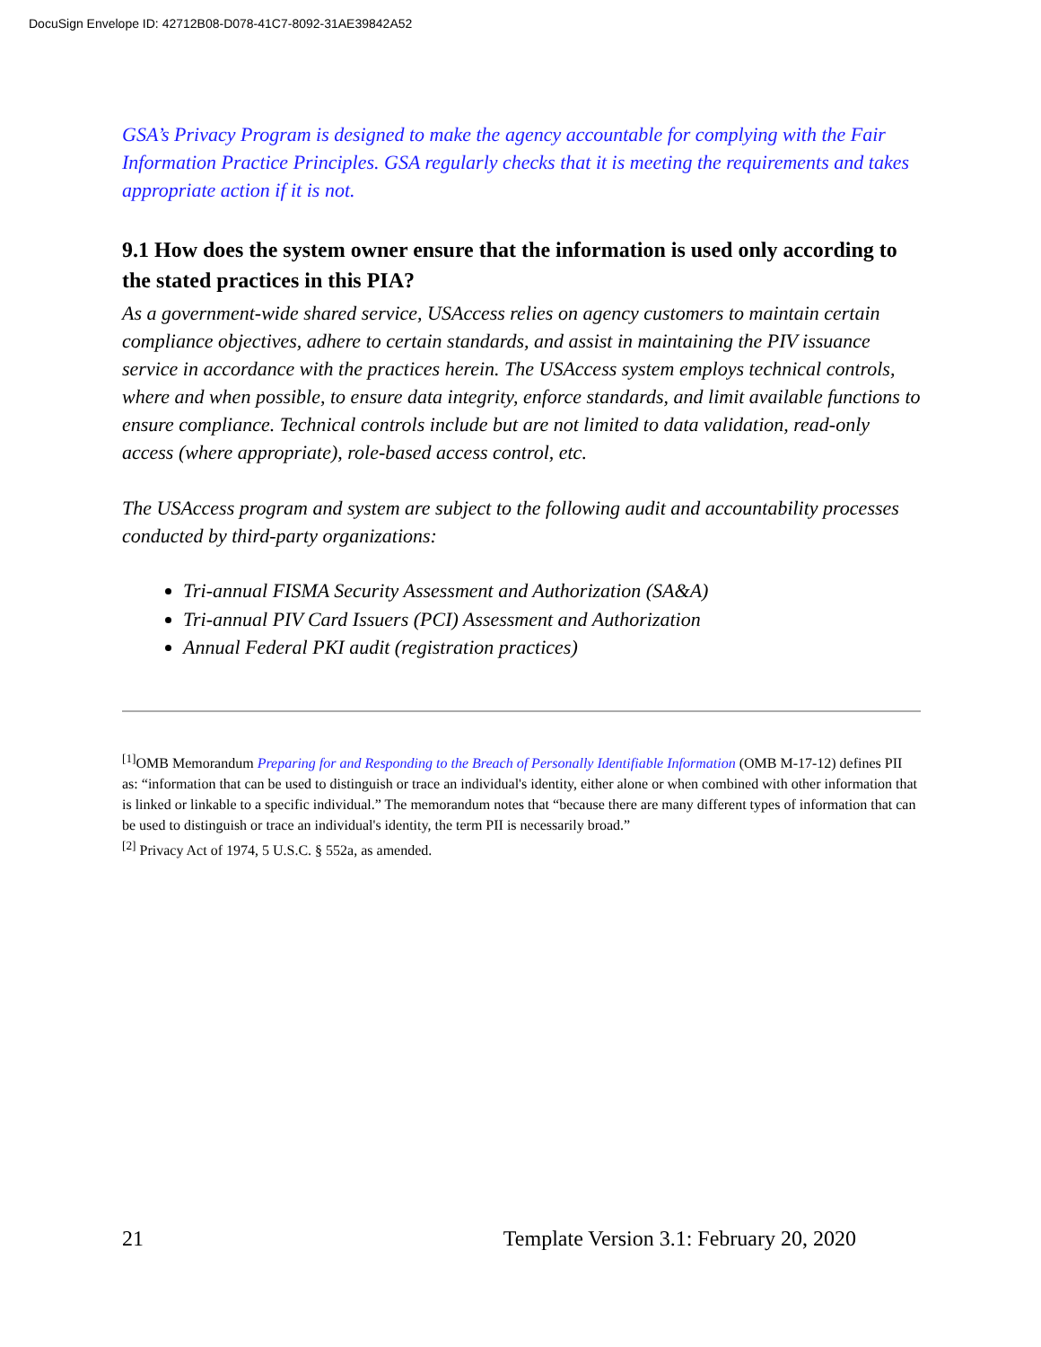DocuSign Envelope ID: 42712B08-D078-41C7-8092-31AE39842A52
GSA’s Privacy Program is designed to make the agency accountable for complying with the Fair Information Practice Principles. GSA regularly checks that it is meeting the requirements and takes appropriate action if it is not.
9.1 How does the system owner ensure that the information is used only according to the stated practices in this PIA?
As a government-wide shared service, USAccess relies on agency customers to maintain certain compliance objectives, adhere to certain standards, and assist in maintaining the PIV issuance service in accordance with the practices herein. The USAccess system employs technical controls, where and when possible, to ensure data integrity, enforce standards, and limit available functions to ensure compliance. Technical controls include but are not limited to data validation, read-only access (where appropriate), role-based access control, etc.
The USAccess program and system are subject to the following audit and accountability processes conducted by third-party organizations:
Tri-annual FISMA Security Assessment and Authorization (SA&A)
Tri-annual PIV Card Issuers (PCI) Assessment and Authorization
Annual Federal PKI audit (registration practices)
<sup>[1]</sup> OMB Memorandum Preparing for and Responding to the Breach of Personally Identifiable Information (OMB M-17-12) defines PII as: “information that can be used to distinguish or trace an individual's identity, either alone or when combined with other information that is linked or linkable to a specific individual.” The memorandum notes that “because there are many different types of information that can be used to distinguish or trace an individual's identity, the term PII is necessarily broad.”
<sup>[2]</sup> Privacy Act of 1974, 5 U.S.C. § 552a, as amended.
21 Template Version 3.1: February 20, 2020